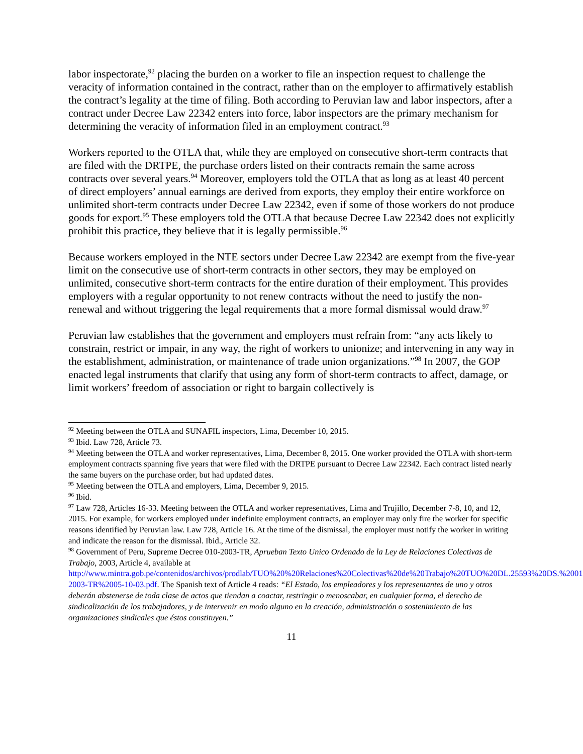labor inspectorate,<sup>92</sup> placing the burden on a worker to file an inspection request to challenge the veracity of information contained in the contract, rather than on the employer to affirmatively establish the contract’s legality at the time of filing. Both according to Peruvian law and labor inspectors, after a contract under Decree Law 22342 enters into force, labor inspectors are the primary mechanism for determining the veracity of information filed in an employment contract.<sup>93</sup>
Workers reported to the OTLA that, while they are employed on consecutive short-term contracts that are filed with the DRTPE, the purchase orders listed on their contracts remain the same across contracts over several years.<sup>94</sup> Moreover, employers told the OTLA that as long as at least 40 percent of direct employers’ annual earnings are derived from exports, they employ their entire workforce on unlimited short-term contracts under Decree Law 22342, even if some of those workers do not produce goods for export.<sup>95</sup> These employers told the OTLA that because Decree Law 22342 does not explicitly prohibit this practice, they believe that it is legally permissible.<sup>96</sup>
Because workers employed in the NTE sectors under Decree Law 22342 are exempt from the five-year limit on the consecutive use of short-term contracts in other sectors, they may be employed on unlimited, consecutive short-term contracts for the entire duration of their employment. This provides employers with a regular opportunity to not renew contracts without the need to justify the non-renewal and without triggering the legal requirements that a more formal dismissal would draw.<sup>97</sup>
Peruvian law establishes that the government and employers must refrain from: “any acts likely to constrain, restrict or impair, in any way, the right of workers to unionize; and intervening in any way in the establishment, administration, or maintenance of trade union organizations.”<sup>98</sup> In 2007, the GOP enacted legal instruments that clarify that using any form of short-term contracts to affect, damage, or limit workers’ freedom of association or right to bargain collectively is
<sup>92</sup> Meeting between the OTLA and SUNAFIL inspectors, Lima, December 10, 2015.
<sup>93</sup> Ibid. Law 728, Article 73.
<sup>94</sup> Meeting between the OTLA and worker representatives, Lima, December 8, 2015. One worker provided the OTLA with short-term employment contracts spanning five years that were filed with the DRTPE pursuant to Decree Law 22342. Each contract listed nearly the same buyers on the purchase order, but had updated dates.
<sup>95</sup> Meeting between the OTLA and employers, Lima, December 9, 2015.
<sup>96</sup> Ibid.
<sup>97</sup> Law 728, Articles 16-33. Meeting between the OTLA and worker representatives, Lima and Trujillo, December 7-8, 10, and 12, 2015. For example, for workers employed under indefinite employment contracts, an employer may only fire the worker for specific reasons identified by Peruvian law. Law 728, Article 16. At the time of the dismissal, the employer must notify the worker in writing and indicate the reason for the dismissal. Ibid., Article 32.
<sup>98</sup> Government of Peru, Supreme Decree 010-2003-TR, Aprueban Texto Unico Ordenado de la Ley de Relaciones Colectivas de Trabajo, 2003, Article 4, available at http://www.mintra.gob.pe/contenidos/archivos/prodlab/TUO%20%20Relaciones%20Colectivas%20de%20Trabajo%20TUO%20DL.25593%20DS.%20010-2003-TR%2005-10-03.pdf. The Spanish text of Article 4 reads: “El Estado, los empleadores y los representantes de uno y otros deberán abstenerse de toda clase de actos que tiendan a coactar, restringir o menoscabar, en cualquier forma, el derecho de sindicalización de los trabajadores, y de intervenir en modo alguno en la creación, administración o sostenimiento de las organizaciones sindicales que éstos constituyen.”
11